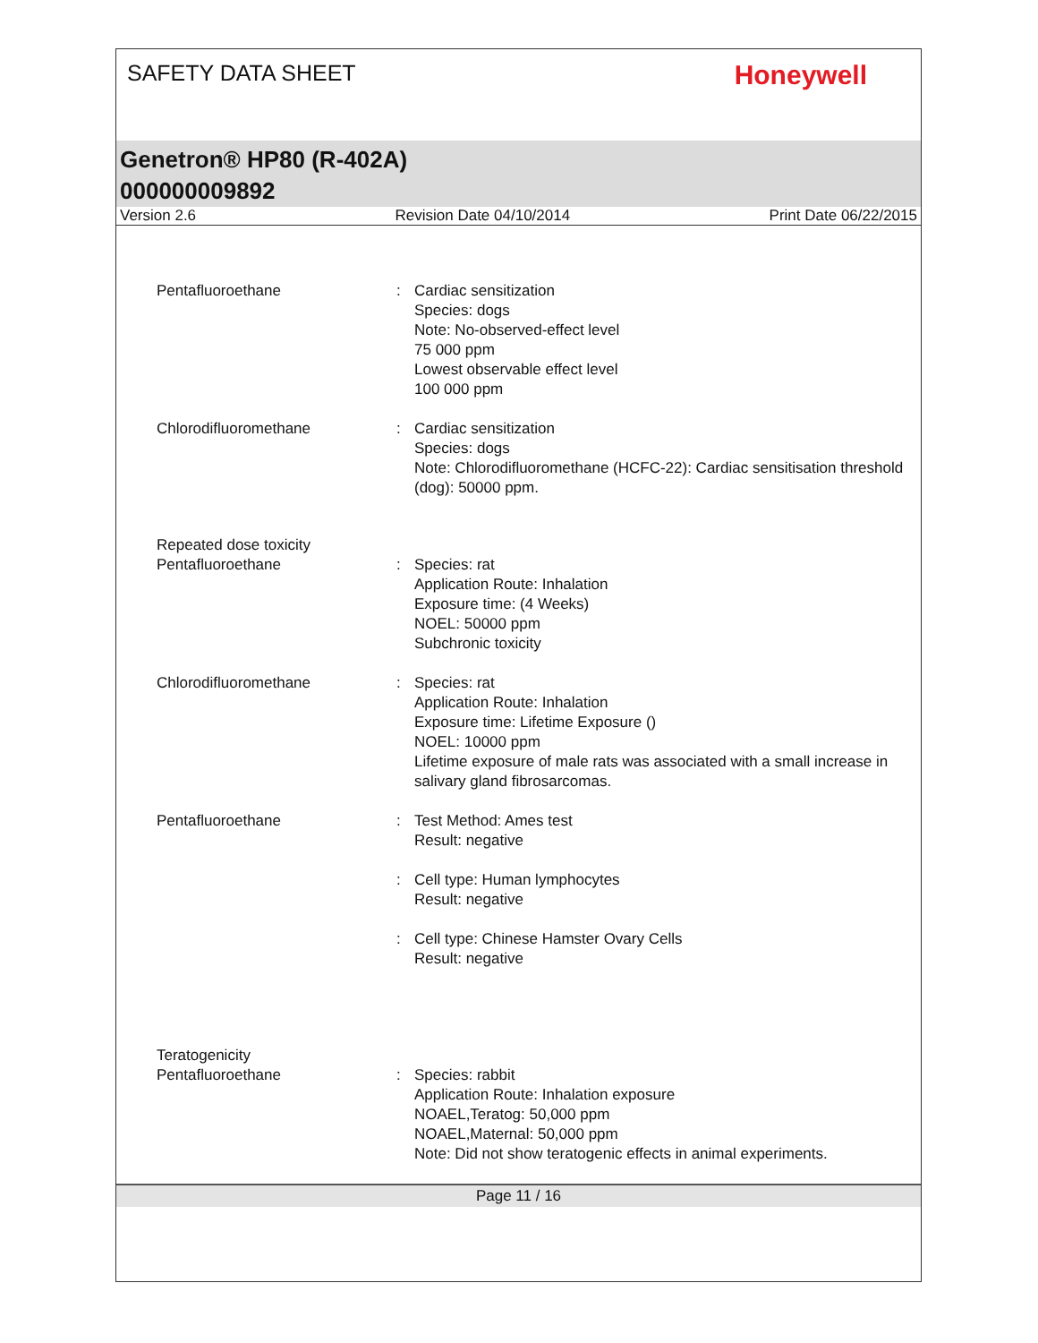SAFETY DATA SHEET
Honeywell
Genetron® HP80 (R-402A)
000000009892
Version 2.6 Revision Date 04/10/2014 Print Date 06/22/2015
Pentafluoroethane : Cardiac sensitization
Species: dogs
Note: No-observed-effect level
75 000 ppm
Lowest observable effect level
100 000 ppm
Chlorodifluoromethane : Cardiac sensitization
Species: dogs
Note: Chlorodifluoromethane (HCFC-22): Cardiac sensitisation threshold (dog): 50000 ppm.
Repeated dose toxicity
Pentafluoroethane
:
Species: rat
Application Route: Inhalation
Exposure time: (4 Weeks)
NOEL: 50000 ppm
Subchronic toxicity
Chlorodifluoromethane : Species: rat
Application Route: Inhalation
Exposure time: Lifetime Exposure ()
NOEL: 10000 ppm
Lifetime exposure of male rats was associated with a small increase in salivary gland fibrosarcomas.
Pentafluoroethane : Test Method: Ames test
Result: negative
: Cell type: Human lymphocytes
Result: negative
: Cell type: Chinese Hamster Ovary Cells
Result: negative
Teratogenicity
Pentafluoroethane
:
Species: rabbit
Application Route: Inhalation exposure
NOAEL,Teratog: 50,000 ppm
NOAEL,Maternal: 50,000 ppm
Note: Did not show teratogenic effects in animal experiments.
Page 11 / 16